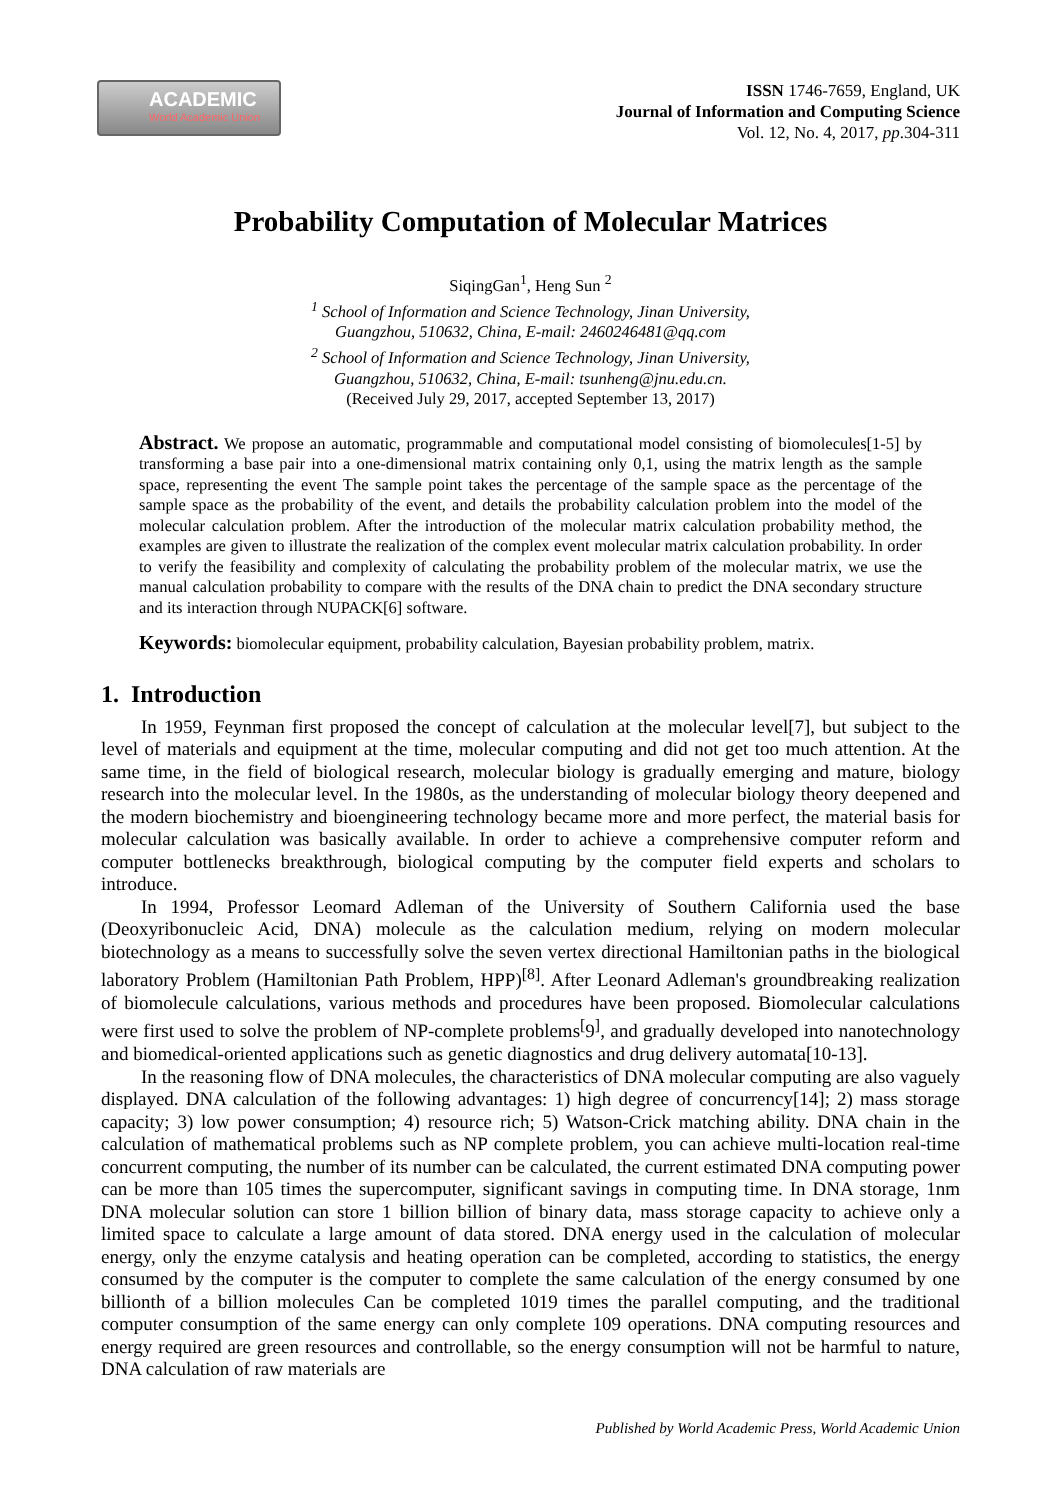ACADEMIC
World Academic Union
ISSN 1746-7659, England, UK
Journal of Information and Computing Science
Vol. 12, No. 4, 2017, pp.304-311
Probability Computation of Molecular Matrices
SiqingGan<sup>1</sup>, Heng Sun <sup>2</sup>
<sup>1</sup> School of Information and Science Technology, Jinan University,
Guangzhou, 510632, China, E-mail: 2460246481@qq.com
<sup>2</sup> School of Information and Science Technology, Jinan University,
Guangzhou, 510632, China, E-mail: tsunheng@jnu.edu.cn.
(Received July 29, 2017, accepted September 13, 2017)
Abstract. We propose an automatic, programmable and computational model consisting of biomolecules[1-5] by transforming a base pair into a one-dimensional matrix containing only 0,1, using the matrix length as the sample space, representing the event The sample point takes the percentage of the sample space as the percentage of the sample space as the probability of the event, and details the probability calculation problem into the model of the molecular calculation problem. After the introduction of the molecular matrix calculation probability method, the examples are given to illustrate the realization of the complex event molecular matrix calculation probability. In order to verify the feasibility and complexity of calculating the probability problem of the molecular matrix, we use the manual calculation probability to compare with the results of the DNA chain to predict the DNA secondary structure and its interaction through NUPACK[6] software.
Keywords: biomolecular equipment, probability calculation, Bayesian probability problem, matrix.
1. Introduction
In 1959, Feynman first proposed the concept of calculation at the molecular level[7], but subject to the level of materials and equipment at the time, molecular computing and did not get too much attention. At the same time, in the field of biological research, molecular biology is gradually emerging and mature, biology research into the molecular level. In the 1980s, as the understanding of molecular biology theory deepened and the modern biochemistry and bioengineering technology became more and more perfect, the material basis for molecular calculation was basically available. In order to achieve a comprehensive computer reform and computer bottlenecks breakthrough, biological computing by the computer field experts and scholars to introduce.
In 1994, Professor Leomard Adleman of the University of Southern California used the base (Deoxyribonucleic Acid, DNA) molecule as the calculation medium, relying on modern molecular biotechnology as a means to successfully solve the seven vertex directional Hamiltonian paths in the biological laboratory Problem (Hamiltonian Path Problem, HPP)<sup>[8]</sup>. After Leonard Adleman's groundbreaking realization of biomolecule calculations, various methods and procedures have been proposed. Biomolecular calculations were first used to solve the problem of NP-complete problems<sup>[</sup>9<sup>]</sup>, and gradually developed into nanotechnology and biomedical-oriented applications such as genetic diagnostics and drug delivery automata[10-13].
In the reasoning flow of DNA molecules, the characteristics of DNA molecular computing are also vaguely displayed. DNA calculation of the following advantages: 1) high degree of concurrency[14]; 2) mass storage capacity; 3) low power consumption; 4) resource rich; 5) Watson-Crick matching ability. DNA chain in the calculation of mathematical problems such as NP complete problem, you can achieve multi-location real-time concurrent computing, the number of its number can be calculated, the current estimated DNA computing power can be more than 105 times the supercomputer, significant savings in computing time. In DNA storage, 1nm DNA molecular solution can store 1 billion billion of binary data, mass storage capacity to achieve only a limited space to calculate a large amount of data stored. DNA energy used in the calculation of molecular energy, only the enzyme catalysis and heating operation can be completed, according to statistics, the energy consumed by the computer is the computer to complete the same calculation of the energy consumed by one billionth of a billion molecules Can be completed 1019 times the parallel computing, and the traditional computer consumption of the same energy can only complete 109 operations. DNA computing resources and energy required are green resources and controllable, so the energy consumption will not be harmful to nature, DNA calculation of raw materials are
Published by World Academic Press, World Academic Union